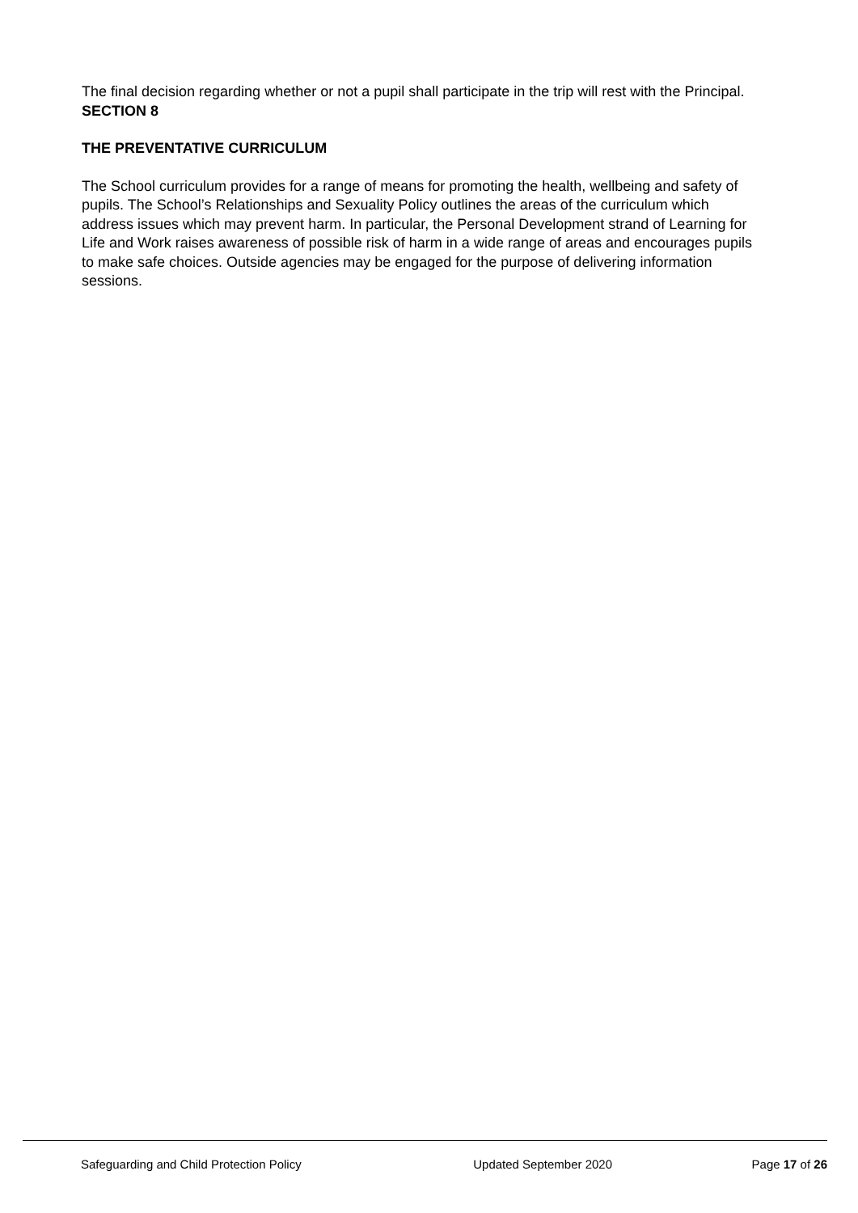The final decision regarding whether or not a pupil shall participate in the trip will rest with the Principal.
SECTION 8
THE PREVENTATIVE CURRICULUM
The School curriculum provides for a range of means for promoting the health, wellbeing and safety of pupils. The School’s Relationships and Sexuality Policy outlines the areas of the curriculum which address issues which may prevent harm. In particular, the Personal Development strand of Learning for Life and Work raises awareness of possible risk of harm in a wide range of areas and encourages pupils to make safe choices. Outside agencies may be engaged for the purpose of delivering information sessions.
Safeguarding and Child Protection Policy Updated September 2020 Page 17 of 26